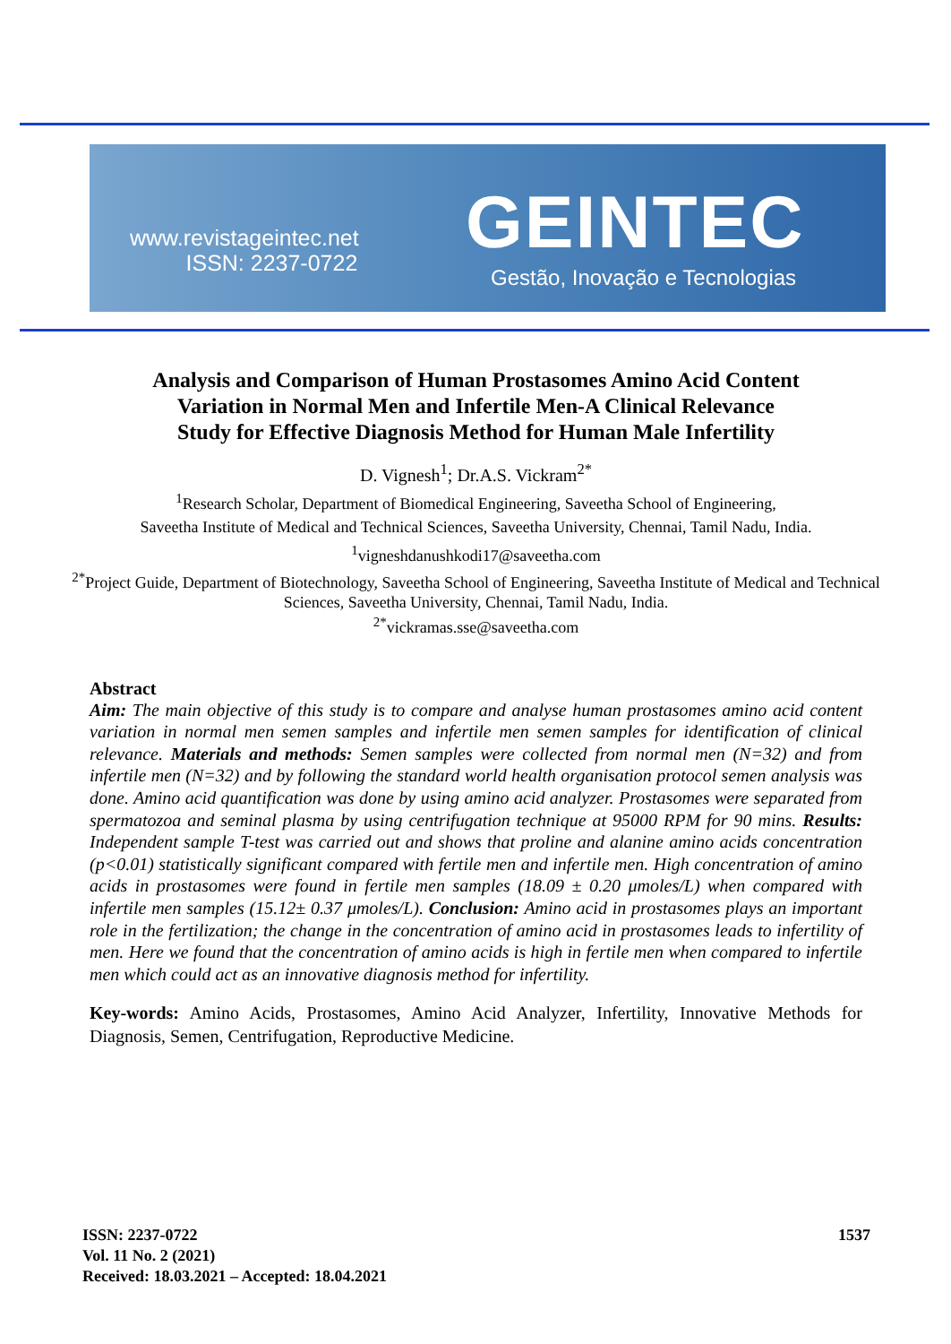www.revistageintec.net
ISSN: 2237-0722
GEINTEC
Gestão, Inovação e Tecnologias
Analysis and Comparison of Human Prostasomes Amino Acid Content Variation in Normal Men and Infertile Men-A Clinical Relevance Study for Effective Diagnosis Method for Human Male Infertility
D. Vignesh<sup>1</sup>; Dr.A.S. Vickram<sup>2*</sup>
<sup>1</sup> Research Scholar, Department of Biomedical Engineering, Saveetha School of Engineering,
Saveetha Institute of Medical and Technical Sciences, Saveetha University, Chennai, Tamil Nadu, India.
<sup>1</sup> vigneshdanushkodi17@saveetha.com
<sup>2*</sup>Project Guide, Department of Biotechnology, Saveetha School of Engineering, Saveetha Institute of Medical and Technical Sciences, Saveetha University, Chennai, Tamil Nadu, India.
<sup>2*</sup>vickramas.sse@saveetha.com
Abstract
Aim: The main objective of this study is to compare and analyse human prostasomes amino acid content variation in normal men semen samples and infertile men semen samples for identification of clinical relevance. Materials and methods: Semen samples were collected from normal men (N=32) and from infertile men (N=32) and by following the standard world health organisation protocol semen analysis was done. Amino acid quantification was done by using amino acid analyzer. Prostasomes were separated from spermatozoa and seminal plasma by using centrifugation technique at 95000 RPM for 90 mins. Results: Independent sample T-test was carried out and shows that proline and alanine amino acids concentration (p<0.01) statistically significant compared with fertile men and infertile men. High concentration of amino acids in prostasomes were found in fertile men samples (18.09 ± 0.20 μmoles/L) when compared with infertile men samples (15.12± 0.37 μmoles/L). Conclusion: Amino acid in prostasomes plays an important role in the fertilization; the change in the concentration of amino acid in prostasomes leads to infertility of men. Here we found that the concentration of amino acids is high in fertile men when compared to infertile men which could act as an innovative diagnosis method for infertility.
Key-words: Amino Acids, Prostasomes, Amino Acid Analyzer, Infertility, Innovative Methods for Diagnosis, Semen, Centrifugation, Reproductive Medicine.
ISSN: 2237-0722
Vol. 11 No. 2 (2021)
Received: 18.03.2021 – Accepted: 18.04.2021
1537